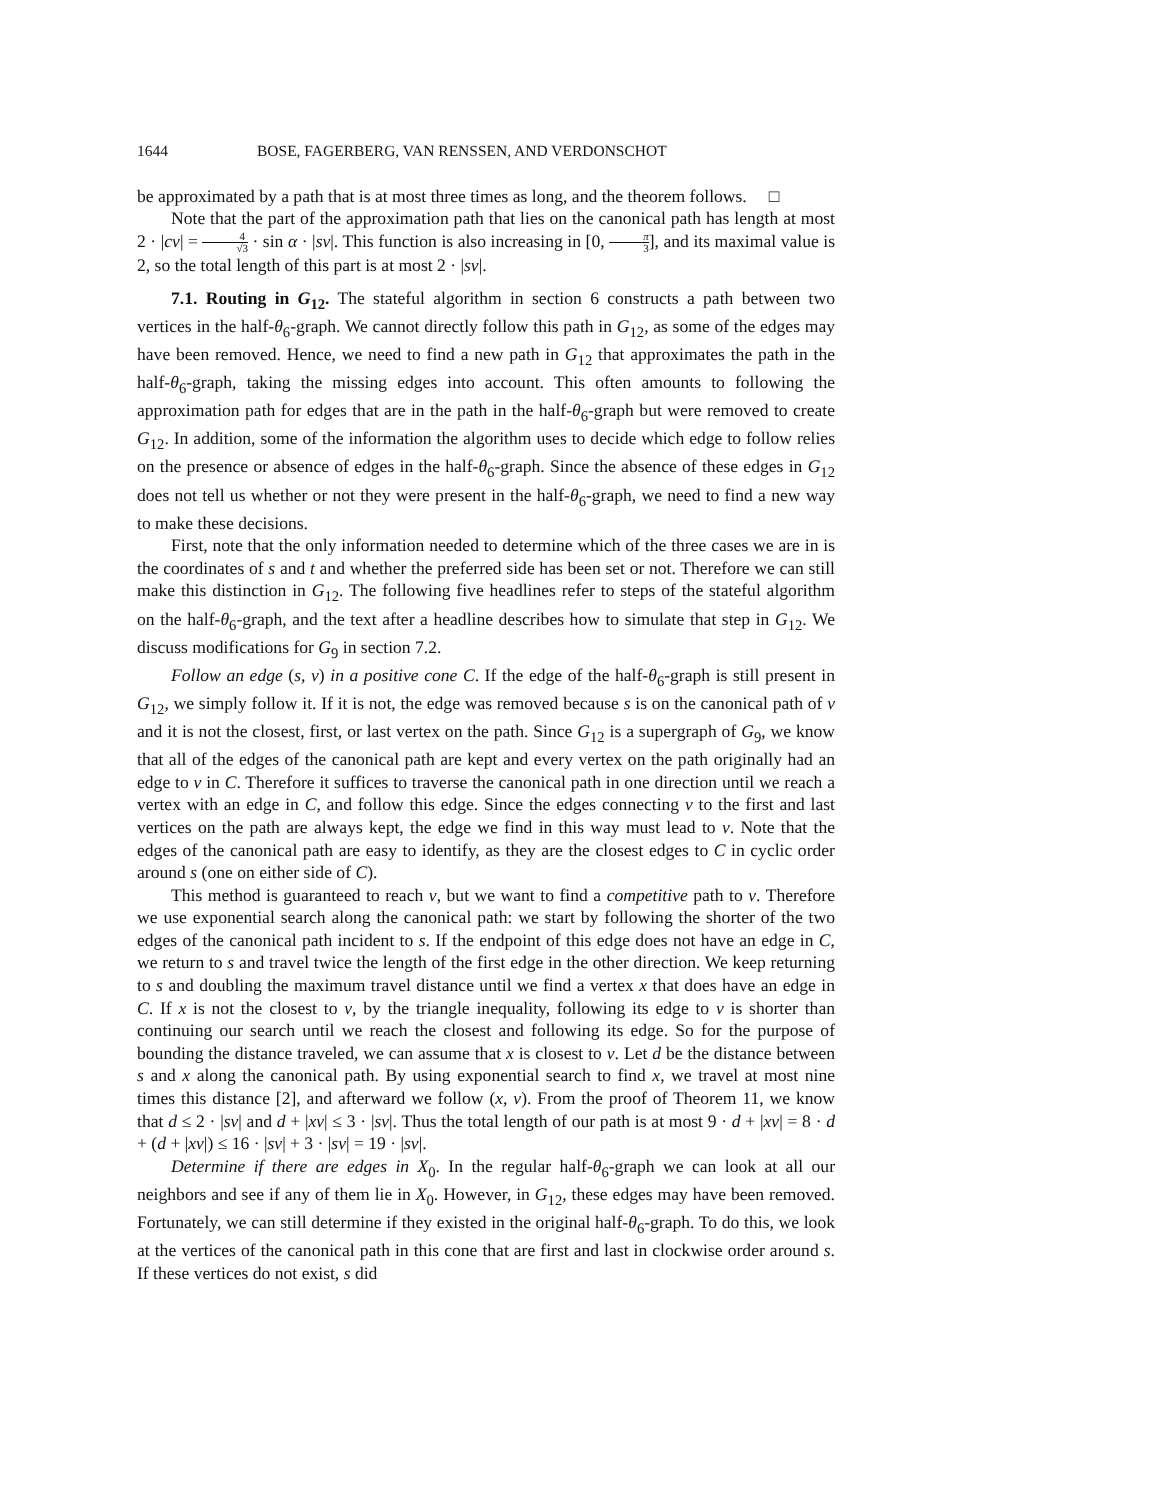1644 BOSE, FAGERBERG, VAN RENSSEN, AND VERDONSCHOT
be approximated by a path that is at most three times as long, and the theorem follows. □
Note that the part of the approximation path that lies on the canonical path has length at most 2 · |cv| = 4 √3 · sin α · |sv|. This function is also increasing in [0, π 3], and its maximal value is 2, so the total length of this part is at most 2 · |sv|.
7.1. Routing in G<sub>12</sub>. The stateful algorithm in section 6 constructs a path between two vertices in the half-θ<sub>6</sub>-graph. We cannot directly follow this path in G<sub>12</sub>, as some of the edges may have been removed. Hence, we need to find a new path in G<sub>12</sub> that approximates the path in the half-θ<sub>6</sub>-graph, taking the missing edges into account. This often amounts to following the approximation path for edges that are in the path in the half-θ<sub>6</sub>-graph but were removed to create G<sub>12</sub>. In addition, some of the information the algorithm uses to decide which edge to follow relies on the presence or absence of edges in the half-θ<sub>6</sub>-graph. Since the absence of these edges in G<sub>12</sub> does not tell us whether or not they were present in the half-θ<sub>6</sub>-graph, we need to find a new way to make these decisions.
First, note that the only information needed to determine which of the three cases we are in is the coordinates of s and t and whether the preferred side has been set or not. Therefore we can still make this distinction in G<sub>12</sub>. The following five headlines refer to steps of the stateful algorithm on the half-θ<sub>6</sub>-graph, and the text after a headline describes how to simulate that step in G<sub>12</sub>. We discuss modifications for G<sub>9</sub> in section 7.2.
Follow an edge (s, v) in a positive cone C. If the edge of the half-θ<sub>6</sub>-graph is still present in G<sub>12</sub>, we simply follow it. If it is not, the edge was removed because s is on the canonical path of v and it is not the closest, first, or last vertex on the path. Since G<sub>12</sub> is a supergraph of G<sub>9</sub>, we know that all of the edges of the canonical path are kept and every vertex on the path originally had an edge to v in C. Therefore it suffices to traverse the canonical path in one direction until we reach a vertex with an edge in C, and follow this edge. Since the edges connecting v to the first and last vertices on the path are always kept, the edge we find in this way must lead to v. Note that the edges of the canonical path are easy to identify, as they are the closest edges to C in cyclic order around s (one on either side of C).
This method is guaranteed to reach v, but we want to find a competitive path to v. Therefore we use exponential search along the canonical path: we start by following the shorter of the two edges of the canonical path incident to s. If the endpoint of this edge does not have an edge in C, we return to s and travel twice the length of the first edge in the other direction. We keep returning to s and doubling the maximum travel distance until we find a vertex x that does have an edge in C. If x is not the closest to v, by the triangle inequality, following its edge to v is shorter than continuing our search until we reach the closest and following its edge. So for the purpose of bounding the distance traveled, we can assume that x is closest to v. Let d be the distance between s and x along the canonical path. By using exponential search to find x, we travel at most nine times this distance [2], and afterward we follow (x, v). From the proof of Theorem 11, we know that d ≤ 2 · |sv| and d + |xv| ≤ 3 · |sv|. Thus the total length of our path is at most 9 · d + |xv| = 8 · d + (d + |xv|) ≤ 16 · |sv| + 3 · |sv| = 19 · |sv|.
Determine if there are edges in X<sub>0</sub>. In the regular half-θ<sub>6</sub>-graph we can look at all our neighbors and see if any of them lie in X<sub>0</sub>. However, in G<sub>12</sub>, these edges may have been removed. Fortunately, we can still determine if they existed in the original half-θ<sub>6</sub>-graph. To do this, we look at the vertices of the canonical path in this cone that are first and last in clockwise order around s. If these vertices do not exist, s did